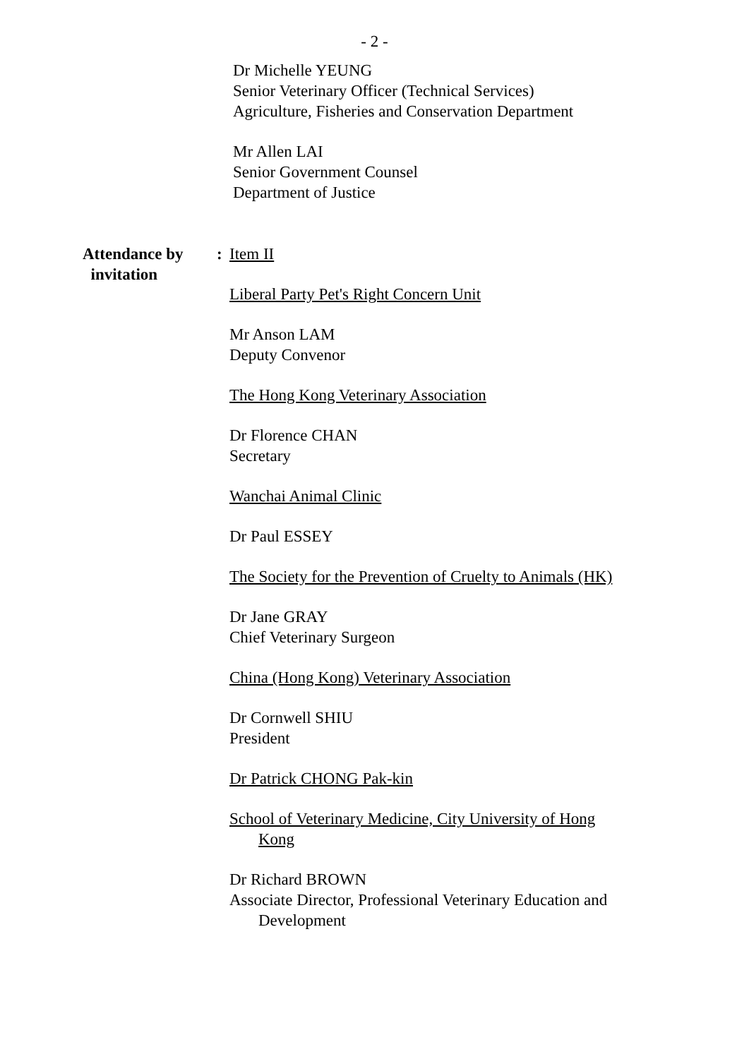- 2 -
Dr Michelle YEUNG
Senior Veterinary Officer (Technical Services)
Agriculture, Fisheries and Conservation Department
Mr Allen LAI
Senior Government Counsel
Department of Justice
Attendance by
invitation
: Item II
Liberal Party Pet's Right Concern Unit
Mr Anson LAM
Deputy Convenor
The Hong Kong Veterinary Association
Dr Florence CHAN
Secretary
Wanchai Animal Clinic
Dr Paul ESSEY
The Society for the Prevention of Cruelty to Animals (HK)
Dr Jane GRAY
Chief Veterinary Surgeon
China (Hong Kong) Veterinary Association
Dr Cornwell SHIU
President
Dr Patrick CHONG Pak-kin
School of Veterinary Medicine, City University of Hong
Kong
Dr Richard BROWN
Associate Director, Professional Veterinary Education and
Development